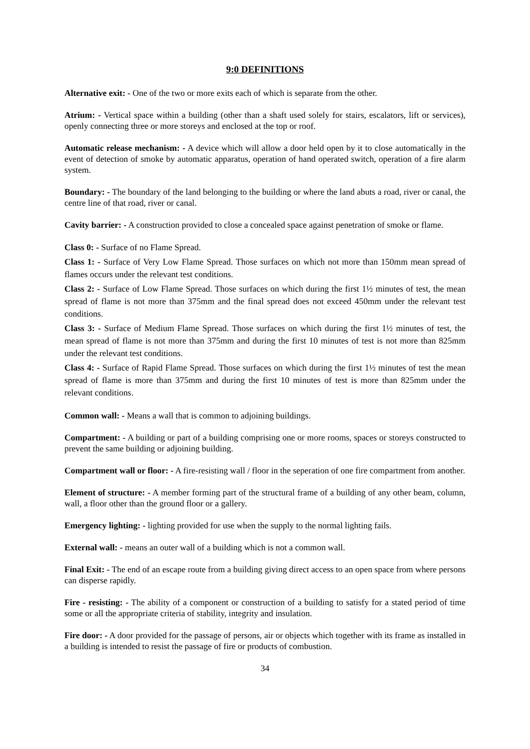9:0 DEFINITIONS
Alternative exit: - One of the two or more exits each of which is separate from the other.
Atrium: - Vertical space within a building (other than a shaft used solely for stairs, escalators, lift or services), openly connecting three or more storeys and enclosed at the top or roof.
Automatic release mechanism: - A device which will allow a door held open by it to close automatically in the event of detection of smoke by automatic apparatus, operation of hand operated switch, operation of a fire alarm system.
Boundary: - The boundary of the land belonging to the building or where the land abuts a road, river or canal, the centre line of that road, river or canal.
Cavity barrier: - A construction provided to close a concealed space against penetration of smoke or flame.
Class 0: - Surface of no Flame Spread.
Class 1: - Surface of Very Low Flame Spread. Those surfaces on which not more than 150mm mean spread of flames occurs under the relevant test conditions.
Class 2: - Surface of Low Flame Spread. Those surfaces on which during the first 1½ minutes of test, the mean spread of flame is not more than 375mm and the final spread does not exceed 450mm under the relevant test conditions.
Class 3: - Surface of Medium Flame Spread. Those surfaces on which during the first 1½ minutes of test, the mean spread of flame is not more than 375mm and during the first 10 minutes of test is not more than 825mm under the relevant test conditions.
Class 4: - Surface of Rapid Flame Spread. Those surfaces on which during the first 1½ minutes of test the mean spread of flame is more than 375mm and during the first 10 minutes of test is more than 825mm under the relevant conditions.
Common wall: - Means a wall that is common to adjoining buildings.
Compartment: - A building or part of a building comprising one or more rooms, spaces or storeys constructed to prevent the same building or adjoining building.
Compartment wall or floor: - A fire-resisting wall / floor in the seperation of one fire compartment from another.
Element of structure: - A member forming part of the structural frame of a building of any other beam, column, wall, a floor other than the ground floor or a gallery.
Emergency lighting: - lighting provided for use when the supply to the normal lighting fails.
External wall: - means an outer wall of a building which is not a common wall.
Final Exit: - The end of an escape route from a building giving direct access to an open space from where persons can disperse rapidly.
Fire - resisting: - The ability of a component or construction of a building to satisfy for a stated period of time some or all the appropriate criteria of stability, integrity and insulation.
Fire door: - A door provided for the passage of persons, air or objects which together with its frame as installed in a building is intended to resist the passage of fire or products of combustion.
34